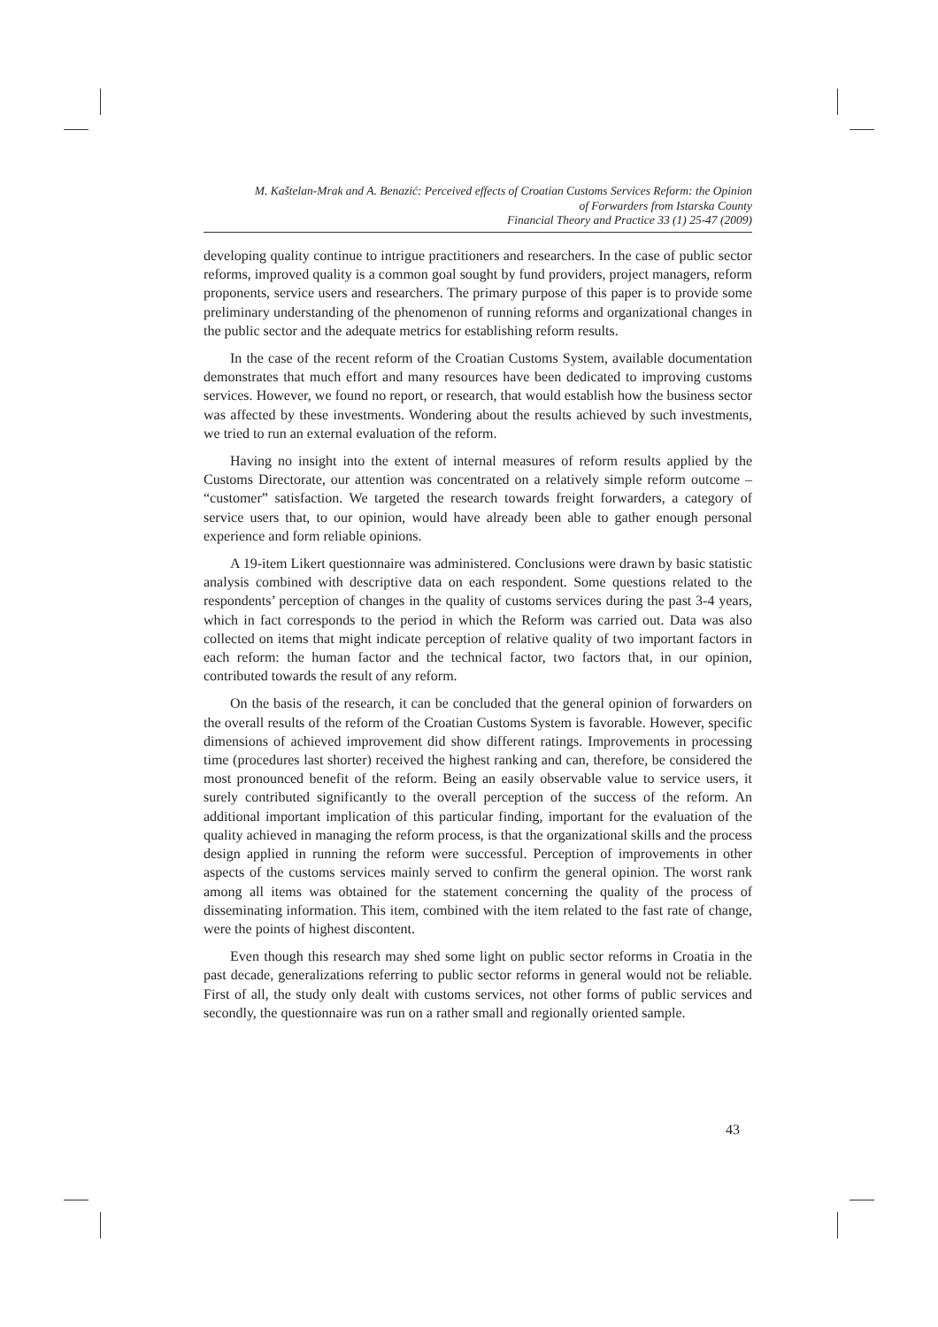M. Kaštelan-Mrak and A. Benazić: Perceived effects of Croatian Customs Services Reform: the Opinion
of Forwarders from Istarska County
Financial Theory and Practice 33 (1) 25-47 (2009)
developing quality continue to intrigue practitioners and researchers. In the case of public sector reforms, improved quality is a common goal sought by fund providers, project managers, reform proponents, service users and researchers. The primary purpose of this paper is to provide some preliminary understanding of the phenomenon of running reforms and organizational changes in the public sector and the adequate metrics for establishing reform results.
In the case of the recent reform of the Croatian Customs System, available documentation demonstrates that much effort and many resources have been dedicated to improving customs services. However, we found no report, or research, that would establish how the business sector was affected by these investments. Wondering about the results achieved by such investments, we tried to run an external evaluation of the reform.
Having no insight into the extent of internal measures of reform results applied by the Customs Directorate, our attention was concentrated on a relatively simple reform outcome – “customer” satisfaction. We targeted the research towards freight forwarders, a category of service users that, to our opinion, would have already been able to gather enough personal experience and form reliable opinions.
A 19-item Likert questionnaire was administered. Conclusions were drawn by basic statistic analysis combined with descriptive data on each respondent. Some questions related to the respondents’ perception of changes in the quality of customs services during the past 3-4 years, which in fact corresponds to the period in which the Reform was carried out. Data was also collected on items that might indicate perception of relative quality of two important factors in each reform: the human factor and the technical factor, two factors that, in our opinion, contributed towards the result of any reform.
On the basis of the research, it can be concluded that the general opinion of forwarders on the overall results of the reform of the Croatian Customs System is favorable. However, specific dimensions of achieved improvement did show different ratings. Improvements in processing time (procedures last shorter) received the highest ranking and can, therefore, be considered the most pronounced benefit of the reform. Being an easily observable value to service users, it surely contributed significantly to the overall perception of the success of the reform. An additional important implication of this particular finding, important for the evaluation of the quality achieved in managing the reform process, is that the organizational skills and the process design applied in running the reform were successful. Perception of improvements in other aspects of the customs services mainly served to confirm the general opinion. The worst rank among all items was obtained for the statement concerning the quality of the process of disseminating information. This item, combined with the item related to the fast rate of change, were the points of highest discontent.
Even though this research may shed some light on public sector reforms in Croatia in the past decade, generalizations referring to public sector reforms in general would not be reliable. First of all, the study only dealt with customs services, not other forms of public services and secondly, the questionnaire was run on a rather small and regionally oriented sample.
43